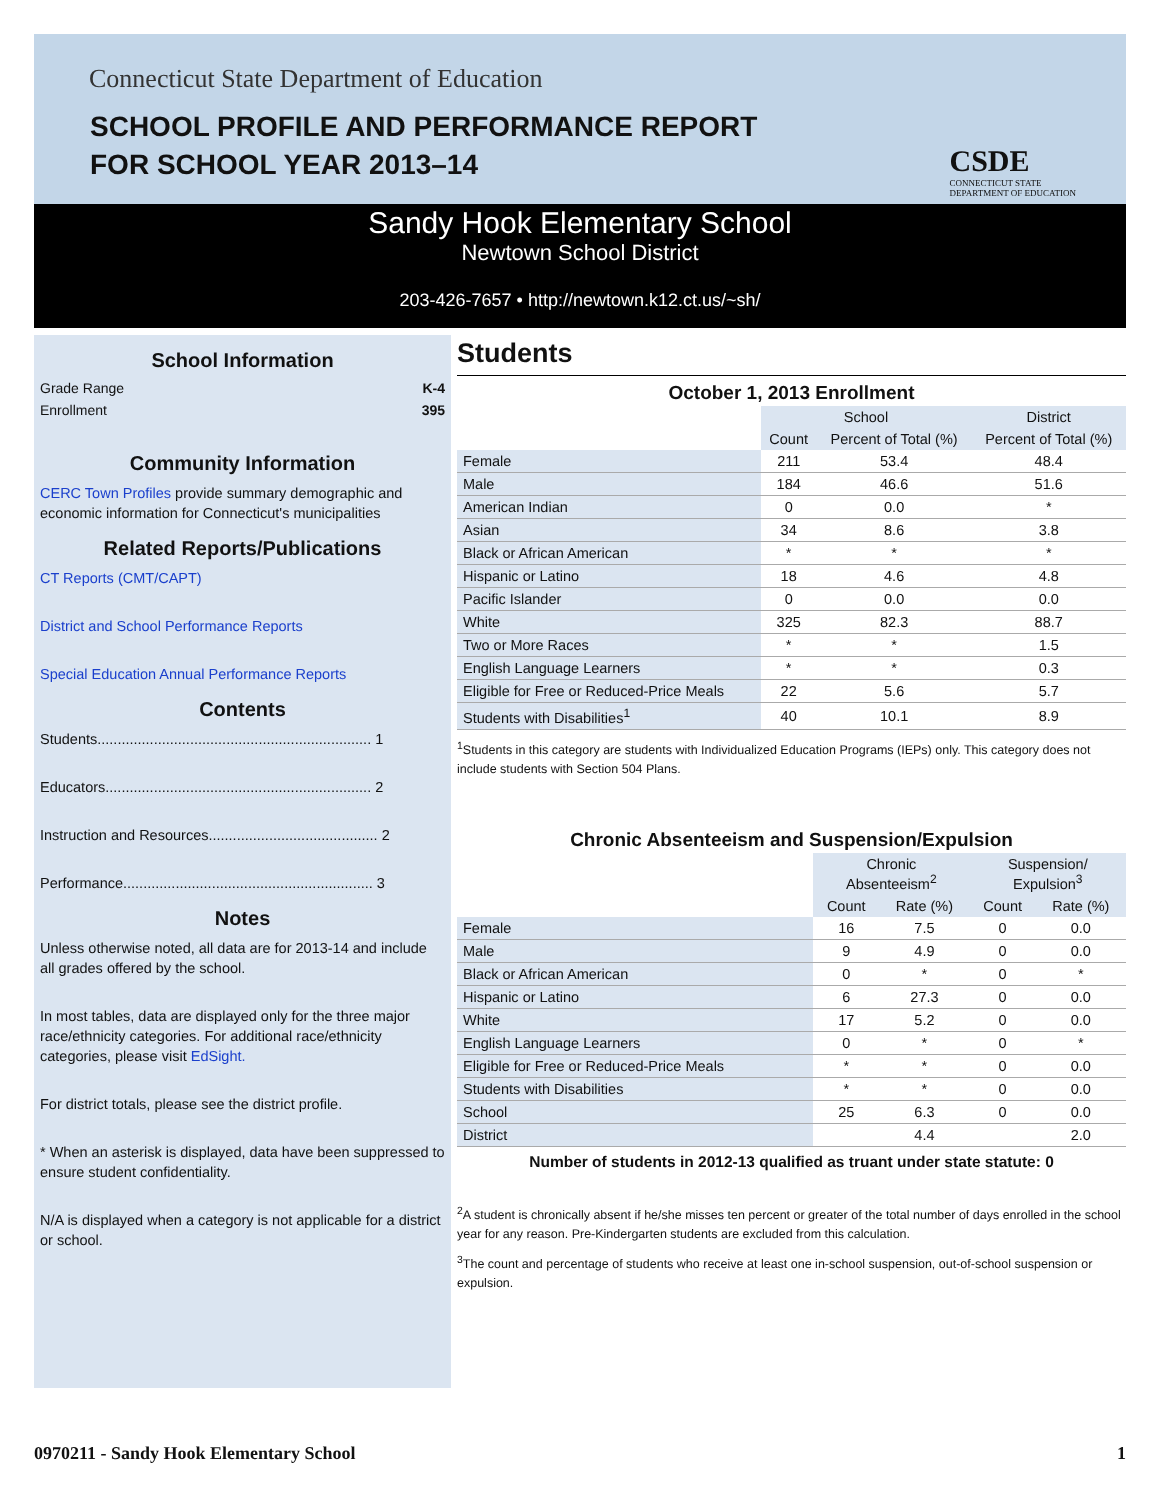Connecticut State Department of Education
SCHOOL PROFILE AND PERFORMANCE REPORT
FOR SCHOOL YEAR 2013–14
CSDE
CONNECTICUT STATE
DEPARTMENT OF EDUCATION
Sandy Hook Elementary School
Newtown School District
203-426-7657 • http://newtown.k12.ct.us/~sh/
School Information
Grade Range K-4
Enrollment 395
Community Information
CERC Town Profiles provide summary demographic and economic information for Connecticut's municipalities
Related Reports/Publications
CT Reports (CMT/CAPT)
District and School Performance Reports
Special Education Annual Performance Reports
Contents
Students.................................................................... 1
Educators.................................................................. 2
Instruction and Resources.......................................... 2
Performance.............................................................. 3
Notes
Unless otherwise noted, all data are for 2013-14 and include all grades offered by the school.
In most tables, data are displayed only for the three major race/ethnicity categories. For additional race/ethnicity categories, please visit EdSight.
For district totals, please see the district profile.
* When an asterisk is displayed, data have been suppressed to ensure student confidentiality.
N/A is displayed when a category is not applicable for a district or school.
Students
October 1, 2013 Enrollment
| | School | | District |
| | Count | Percent of Total (%) | Percent of Total (%) |
| Female | 211 | 53.4 | 48.4 |
| Male | 184 | 46.6 | 51.6 |
| American Indian | 0 | 0.0 | * |
| Asian | 34 | 8.6 | 3.8 |
| Black or African American | * | * | * |
| Hispanic or Latino | 18 | 4.6 | 4.8 |
| Pacific Islander | 0 | 0.0 | 0.0 |
| White | 325 | 82.3 | 88.7 |
| Two or More Races | * | * | 1.5 |
| English Language Learners | * | * | 0.3 |
| Eligible for Free or Reduced-Price Meals | 22 | 5.6 | 5.7 |
| Students with Disabilities<sup>1</sup> | 40 | 10.1 | 8.9 |
<sup>1</sup> Students in this category are students with Individualized Education Programs (IEPs) only. This category does not include students with Section 504 Plans.
Chronic Absenteeism and Suspension/Expulsion
| | Chronic Absenteeism<sup>2</sup> | | Suspension/ Expulsion<sup>3</sup> | |
| | Count | Rate (%) | Count | Rate (%) |
| Female | 16 | 7.5 | 0 | 0.0 |
| Male | 9 | 4.9 | 0 | 0.0 |
| Black or African American | 0 | * | 0 | * |
| Hispanic or Latino | 6 | 27.3 | 0 | 0.0 |
| White | 17 | 5.2 | 0 | 0.0 |
| English Language Learners | 0 | * | 0 | * |
| Eligible for Free or Reduced-Price Meals | * | * | 0 | 0.0 |
| Students with Disabilities | * | * | 0 | 0.0 |
| School | 25 | 6.3 | 0 | 0.0 |
| District | | 4.4 | | 2.0 |
Number of students in 2012-13 qualified as truant under state statute: 0
<sup>2</sup> A student is chronically absent if he/she misses ten percent or greater of the total number of days enrolled in the school year for any reason. Pre-Kindergarten students are excluded from this calculation.
<sup>3</sup> The count and percentage of students who receive at least one in-school suspension, out-of-school suspension or expulsion.
0970211 - Sandy Hook Elementary School 1